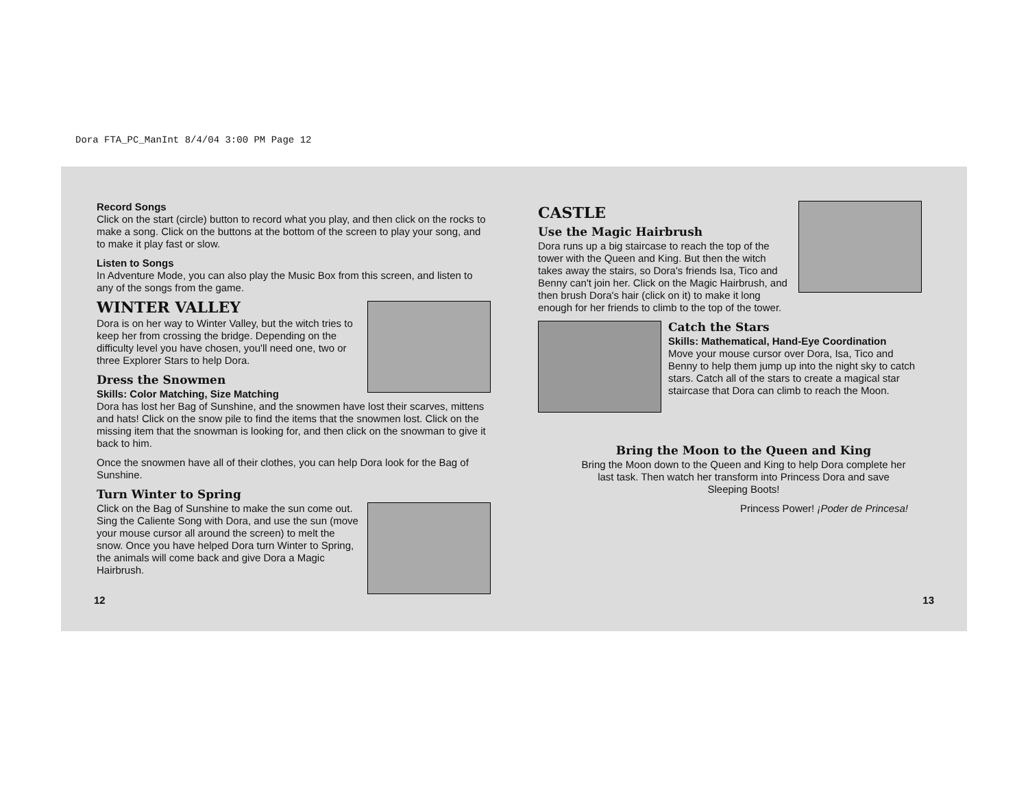Dora FTA_PC_ManInt 8/4/04 3:00 PM Page 12
Record Songs
Click on the start (circle) button to record what you play, and then click on the rocks to make a song. Click on the buttons at the bottom of the screen to play your song, and to make it play fast or slow.
Listen to Songs
In Adventure Mode, you can also play the Music Box from this screen, and listen to any of the songs from the game.
WINTER VALLEY
Dora is on her way to Winter Valley, but the witch tries to keep her from crossing the bridge. Depending on the difficulty level you have chosen, you'll need one, two or three Explorer Stars to help Dora.
Dress the Snowmen
Skills: Color Matching, Size Matching
Dora has lost her Bag of Sunshine, and the snowmen have lost their scarves, mittens and hats! Click on the snow pile to find the items that the snowmen lost. Click on the missing item that the snowman is looking for, and then click on the snowman to give it back to him.
Once the snowmen have all of their clothes, you can help Dora look for the Bag of Sunshine.
Turn Winter to Spring
Click on the Bag of Sunshine to make the sun come out. Sing the Caliente Song with Dora, and use the sun (move your mouse cursor all around the screen) to melt the snow. Once you have helped Dora turn Winter to Spring, the animals will come back and give Dora a Magic Hairbrush.
12
CASTLE
Use the Magic Hairbrush
Dora runs up a big staircase to reach the top of the tower with the Queen and King. But then the witch takes away the stairs, so Dora's friends Isa, Tico and Benny can't join her. Click on the Magic Hairbrush, and then brush Dora's hair (click on it) to make it long enough for her friends to climb to the top of the tower.
Catch the Stars
Skills: Mathematical, Hand-Eye Coordination
Move your mouse cursor over Dora, Isa, Tico and Benny to help them jump up into the night sky to catch stars. Catch all of the stars to create a magical star staircase that Dora can climb to reach the Moon.
Bring the Moon to the Queen and King
Bring the Moon down to the Queen and King to help Dora complete her last task. Then watch her transform into Princess Dora and save Sleeping Boots!
Princess Power! ¡Poder de Princesa!
13